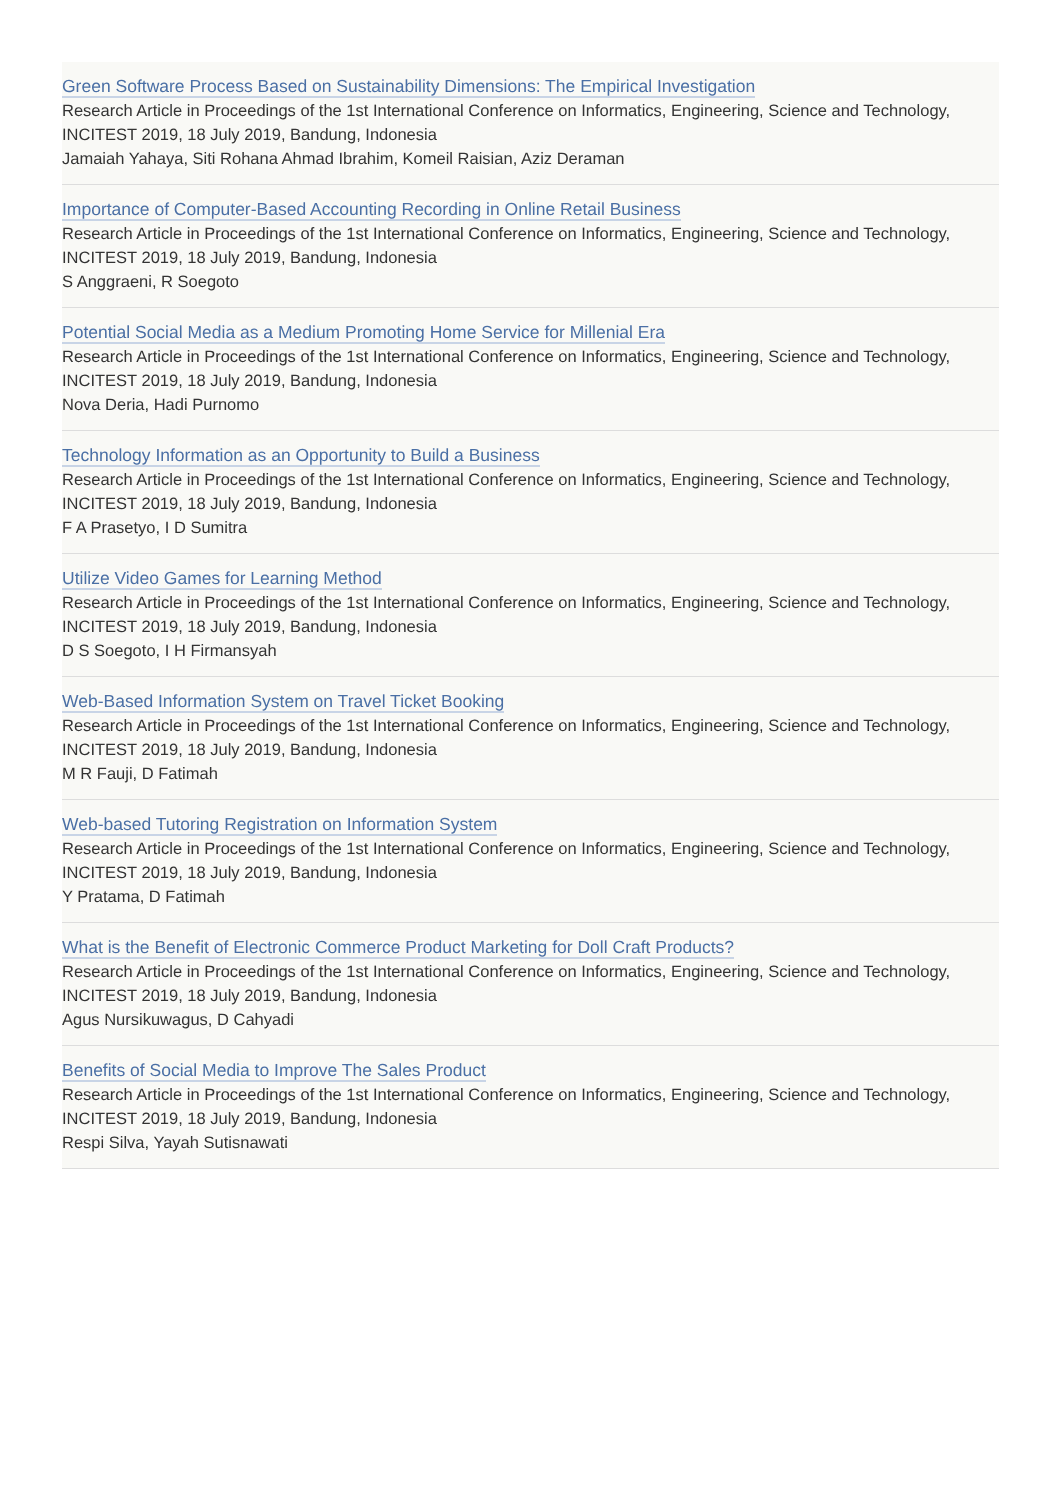Green Software Process Based on Sustainability Dimensions: The Empirical Investigation
Research Article in Proceedings of the 1st International Conference on Informatics, Engineering, Science and Technology, INCITEST 2019, 18 July 2019, Bandung, Indonesia
Jamaiah Yahaya, Siti Rohana Ahmad Ibrahim, Komeil Raisian, Aziz Deraman
Importance of Computer-Based Accounting Recording in Online Retail Business
Research Article in Proceedings of the 1st International Conference on Informatics, Engineering, Science and Technology, INCITEST 2019, 18 July 2019, Bandung, Indonesia
S Anggraeni, R Soegoto
Potential Social Media as a Medium Promoting Home Service for Millenial Era
Research Article in Proceedings of the 1st International Conference on Informatics, Engineering, Science and Technology, INCITEST 2019, 18 July 2019, Bandung, Indonesia
Nova Deria, Hadi Purnomo
Technology Information as an Opportunity to Build a Business
Research Article in Proceedings of the 1st International Conference on Informatics, Engineering, Science and Technology, INCITEST 2019, 18 July 2019, Bandung, Indonesia
F A Prasetyo, I D Sumitra
Utilize Video Games for Learning Method
Research Article in Proceedings of the 1st International Conference on Informatics, Engineering, Science and Technology, INCITEST 2019, 18 July 2019, Bandung, Indonesia
D S Soegoto, I H Firmansyah
Web-Based Information System on Travel Ticket Booking
Research Article in Proceedings of the 1st International Conference on Informatics, Engineering, Science and Technology, INCITEST 2019, 18 July 2019, Bandung, Indonesia
M R Fauji, D Fatimah
Web-based Tutoring Registration on Information System
Research Article in Proceedings of the 1st International Conference on Informatics, Engineering, Science and Technology, INCITEST 2019, 18 July 2019, Bandung, Indonesia
Y Pratama, D Fatimah
What is the Benefit of Electronic Commerce Product Marketing for Doll Craft Products?
Research Article in Proceedings of the 1st International Conference on Informatics, Engineering, Science and Technology, INCITEST 2019, 18 July 2019, Bandung, Indonesia
Agus Nursikuwagus, D Cahyadi
Benefits of Social Media to Improve The Sales Product
Research Article in Proceedings of the 1st International Conference on Informatics, Engineering, Science and Technology, INCITEST 2019, 18 July 2019, Bandung, Indonesia
Respi Silva, Yayah Sutisnawati